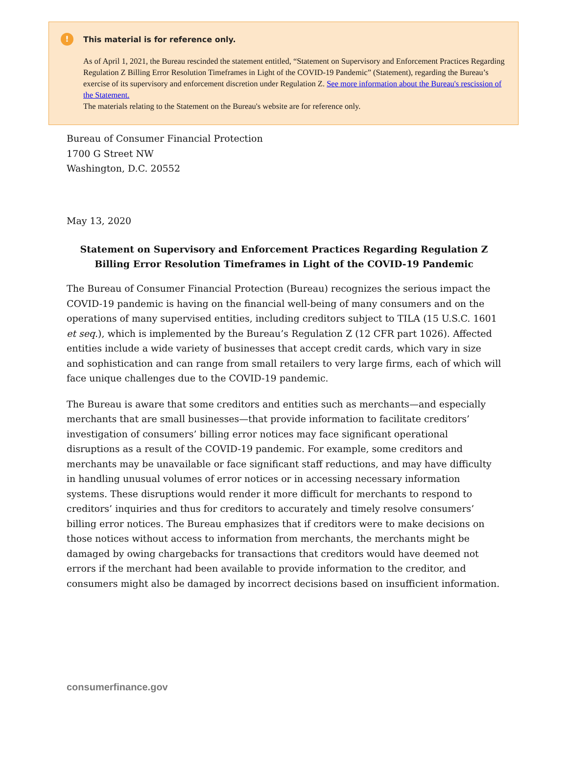! This material is for reference only.
As of April 1, 2021, the Bureau rescinded the statement entitled, “Statement on Supervisory and Enforcement Practices Regarding Regulation Z Billing Error Resolution Timeframes in Light of the COVID-19 Pandemic” (Statement), regarding the Bureau’s exercise of its supervisory and enforcement discretion under Regulation Z. See more information about the Bureau's rescission of the Statement.
The materials relating to the Statement on the Bureau's website are for reference only.
Bureau of Consumer Financial Protection
1700 G Street NW
Washington, D.C. 20552
May 13, 2020
Statement on Supervisory and Enforcement Practices Regarding Regulation Z Billing Error Resolution Timeframes in Light of the COVID-19 Pandemic
The Bureau of Consumer Financial Protection (Bureau) recognizes the serious impact the COVID-19 pandemic is having on the financial well-being of many consumers and on the operations of many supervised entities, including creditors subject to TILA (15 U.S.C. 1601 et seq.), which is implemented by the Bureau’s Regulation Z (12 CFR part 1026). Affected entities include a wide variety of businesses that accept credit cards, which vary in size and sophistication and can range from small retailers to very large firms, each of which will face unique challenges due to the COVID-19 pandemic.
The Bureau is aware that some creditors and entities such as merchants—and especially merchants that are small businesses—that provide information to facilitate creditors’ investigation of consumers’ billing error notices may face significant operational disruptions as a result of the COVID-19 pandemic. For example, some creditors and merchants may be unavailable or face significant staff reductions, and may have difficulty in handling unusual volumes of error notices or in accessing necessary information systems. These disruptions would render it more difficult for merchants to respond to creditors’ inquiries and thus for creditors to accurately and timely resolve consumers’ billing error notices. The Bureau emphasizes that if creditors were to make decisions on those notices without access to information from merchants, the merchants might be damaged by owing chargebacks for transactions that creditors would have deemed not errors if the merchant had been available to provide information to the creditor, and consumers might also be damaged by incorrect decisions based on insufficient information.
consumerfinance.gov